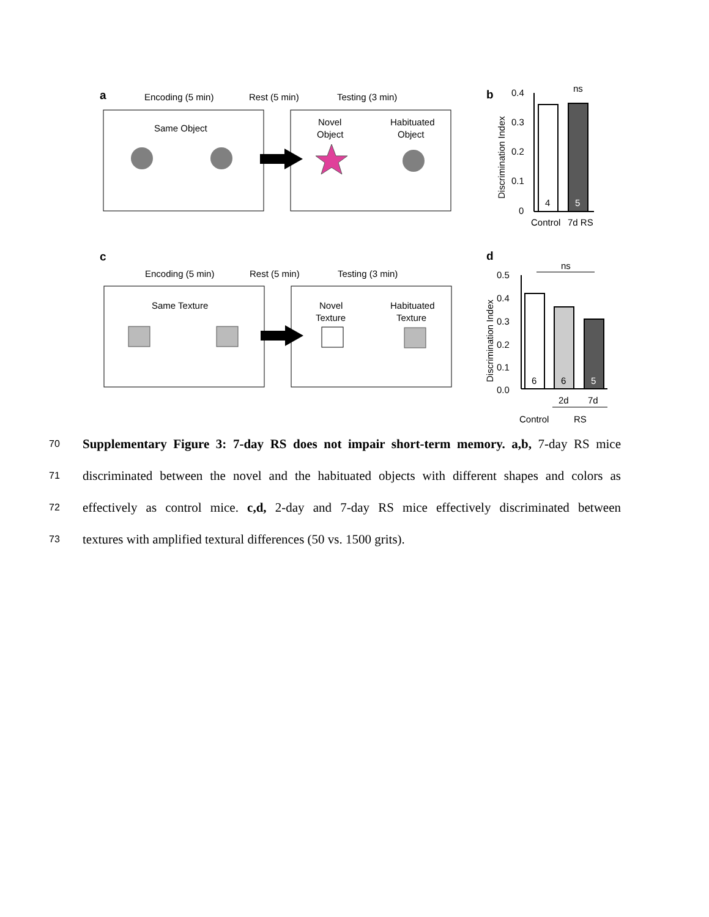a
Encoding (5 min)
Rest (5 min)
Testing (3 min)
Same Object
Novel
Object
Habituated
Object
b
0.4
0.3
0.2
0.1
0
4
5
ns
Control
7d RS
Discrimination Index
c
Encoding (5 min)
Rest (5 min)
Testing (3 min)
Same Texture
Novel
Texture
Habituated
Texture
d
0.5
0.4
0.3
0.2
0.1
0.0
6
6
5
ns
2d
7d
Control
RS
Discrimination Index
70 Supplementary Figure 3: 7-day RS does not impair short-term memory. a,b, 7-day RS mice
71 discriminated between the novel and the habituated objects with different shapes and colors as
72 effectively as control mice. c,d, 2-day and 7-day RS mice effectively discriminated between
73 textures with amplified textural differences (50 vs. 1500 grits).